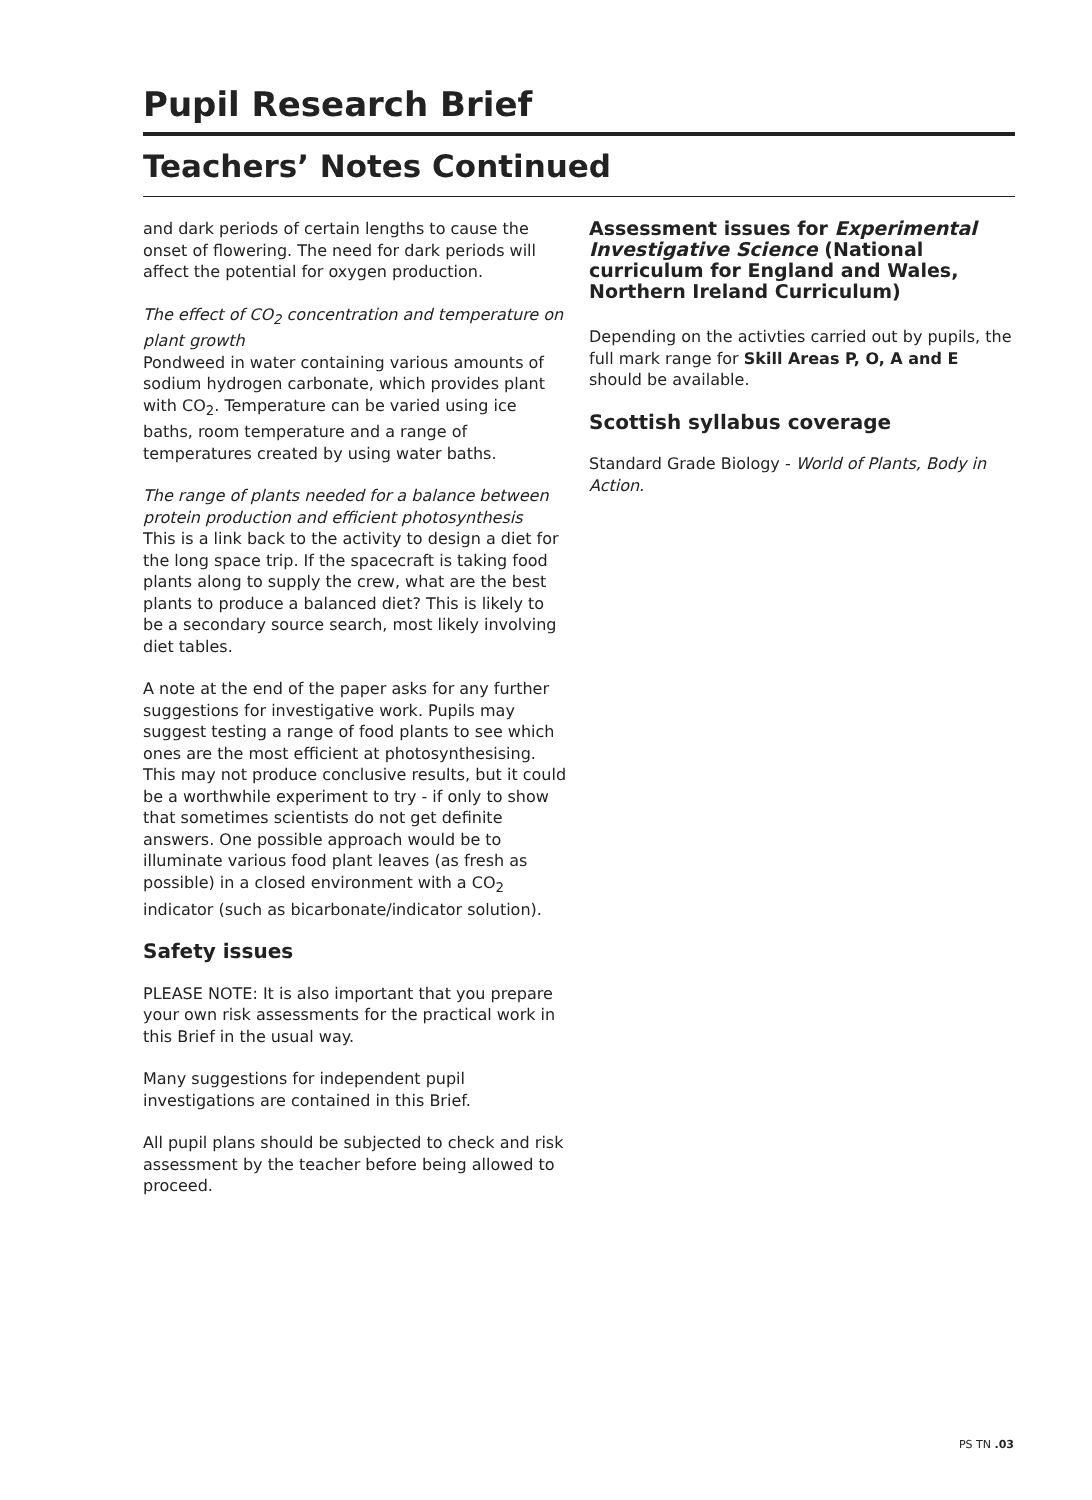Pupil Research Brief
Teachers’ Notes Continued
and dark periods of certain lengths to cause the onset of flowering. The need for dark periods will affect the potential for oxygen production.
The effect of CO<sub>2</sub> concentration and temperature on plant growth
Pondweed in water containing various amounts of sodium hydrogen carbonate, which provides plant with CO<sub>2</sub>. Temperature can be varied using ice baths, room temperature and a range of temperatures created by using water baths.
The range of plants needed for a balance between protein production and efficient photosynthesis
This is a link back to the activity to design a diet for the long space trip. If the spacecraft is taking food plants along to supply the crew, what are the best plants to produce a balanced diet? This is likely to be a secondary source search, most likely involving diet tables.
A note at the end of the paper asks for any further suggestions for investigative work. Pupils may suggest testing a range of food plants to see which ones are the most efficient at photosynthesising. This may not produce conclusive results, but it could be a worthwhile experiment to try - if only to show that sometimes scientists do not get definite answers. One possible approach would be to illuminate various food plant leaves (as fresh as possible) in a closed environment with a CO<sub>2</sub> indicator (such as bicarbonate/indicator solution).
Safety issues
PLEASE NOTE: It is also important that you prepare your own risk assessments for the practical work in this Brief in the usual way.
Many suggestions for independent pupil investigations are contained in this Brief.
All pupil plans should be subjected to check and risk assessment by the teacher before being allowed to proceed.
Assessment issues for Experimental Investigative Science (National curriculum for England and Wales, Northern Ireland Curriculum)
Depending on the activties carried out by pupils, the full mark range for Skill Areas P, O, A and E should be available.
Scottish syllabus coverage
Standard Grade Biology - World of Plants, Body in Action.
PS TN .03